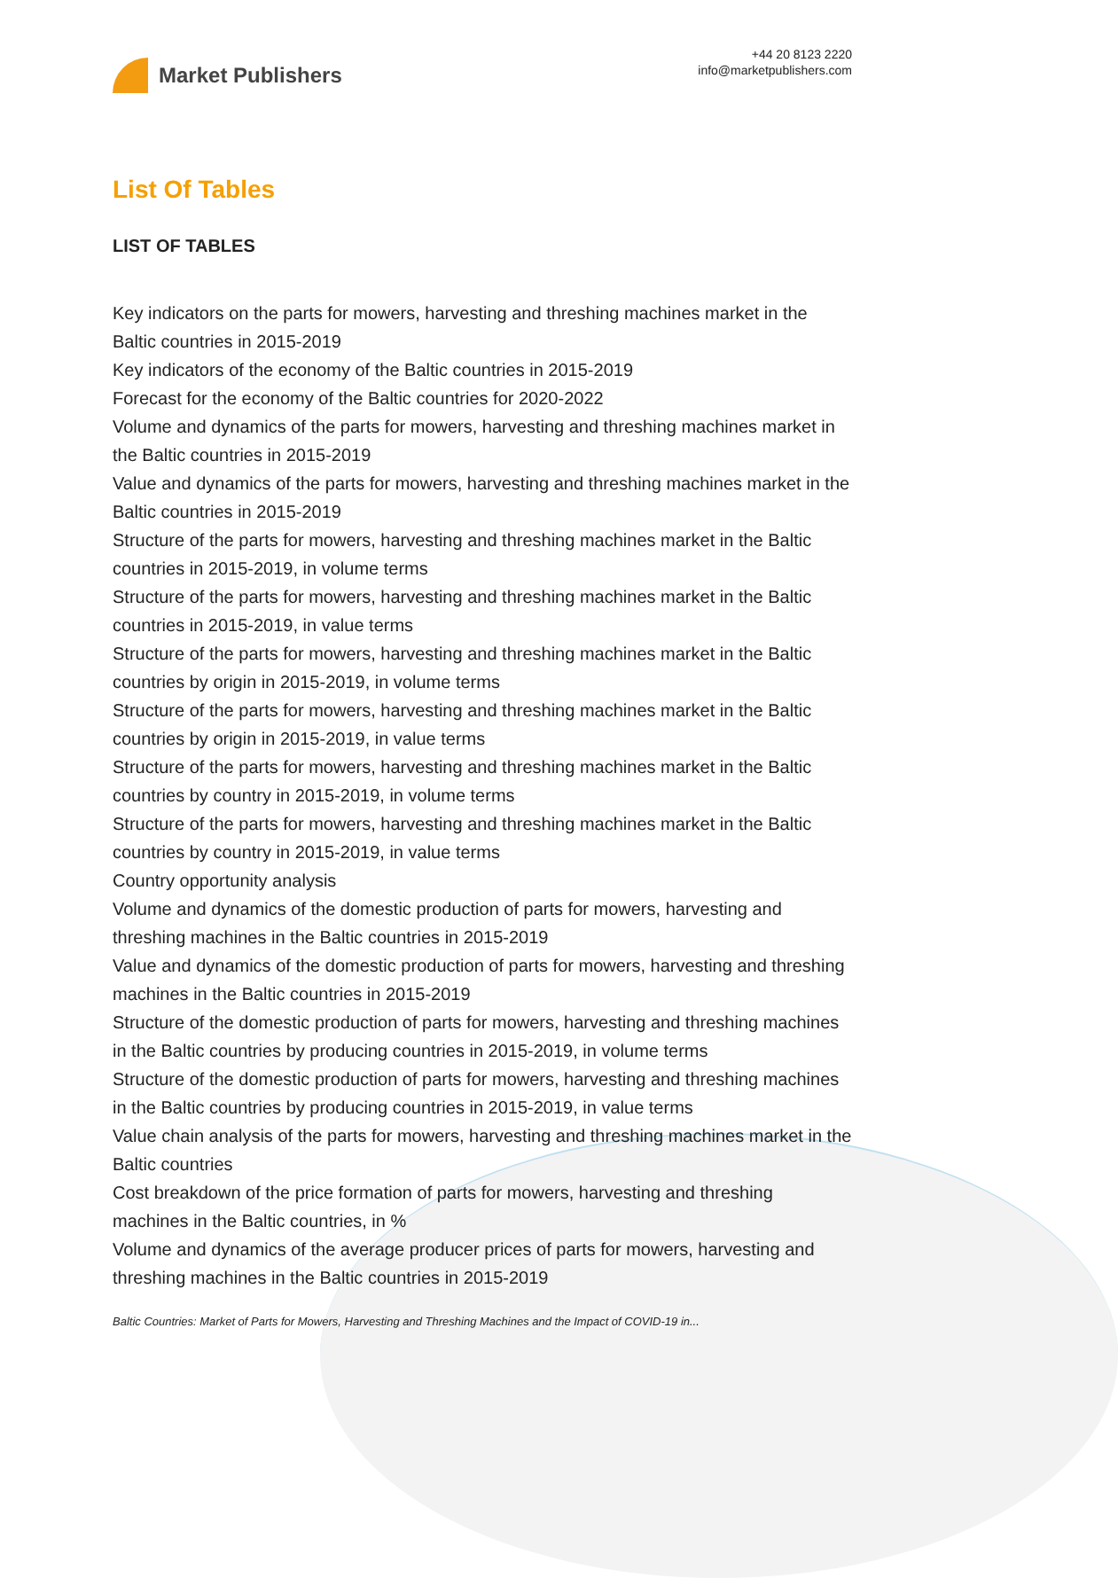Market Publishers
+44 20 8123 2220
info@marketpublishers.com
List Of Tables
LIST OF TABLES
Key indicators on the parts for mowers, harvesting and threshing machines market in the Baltic countries in 2015-2019
Key indicators of the economy of the Baltic countries in 2015-2019
Forecast for the economy of the Baltic countries for 2020-2022
Volume and dynamics of the parts for mowers, harvesting and threshing machines market in the Baltic countries in 2015-2019
Value and dynamics of the parts for mowers, harvesting and threshing machines market in the Baltic countries in 2015-2019
Structure of the parts for mowers, harvesting and threshing machines market in the Baltic countries in 2015-2019, in volume terms
Structure of the parts for mowers, harvesting and threshing machines market in the Baltic countries in 2015-2019, in value terms
Structure of the parts for mowers, harvesting and threshing machines market in the Baltic countries by origin in 2015-2019, in volume terms
Structure of the parts for mowers, harvesting and threshing machines market in the Baltic countries by origin in 2015-2019, in value terms
Structure of the parts for mowers, harvesting and threshing machines market in the Baltic countries by country in 2015-2019, in volume terms
Structure of the parts for mowers, harvesting and threshing machines market in the Baltic countries by country in 2015-2019, in value terms
Country opportunity analysis
Volume and dynamics of the domestic production of parts for mowers, harvesting and threshing machines in the Baltic countries in 2015-2019
Value and dynamics of the domestic production of parts for mowers, harvesting and threshing machines in the Baltic countries in 2015-2019
Structure of the domestic production of parts for mowers, harvesting and threshing machines in the Baltic countries by producing countries in 2015-2019, in volume terms
Structure of the domestic production of parts for mowers, harvesting and threshing machines in the Baltic countries by producing countries in 2015-2019, in value terms
Value chain analysis of the parts for mowers, harvesting and threshing machines market in the Baltic countries
Cost breakdown of the price formation of parts for mowers, harvesting and threshing machines in the Baltic countries, in %
Volume and dynamics of the average producer prices of parts for mowers, harvesting and threshing machines in the Baltic countries in 2015-2019
Baltic Countries: Market of Parts for Mowers, Harvesting and Threshing Machines and the Impact of COVID-19 in...